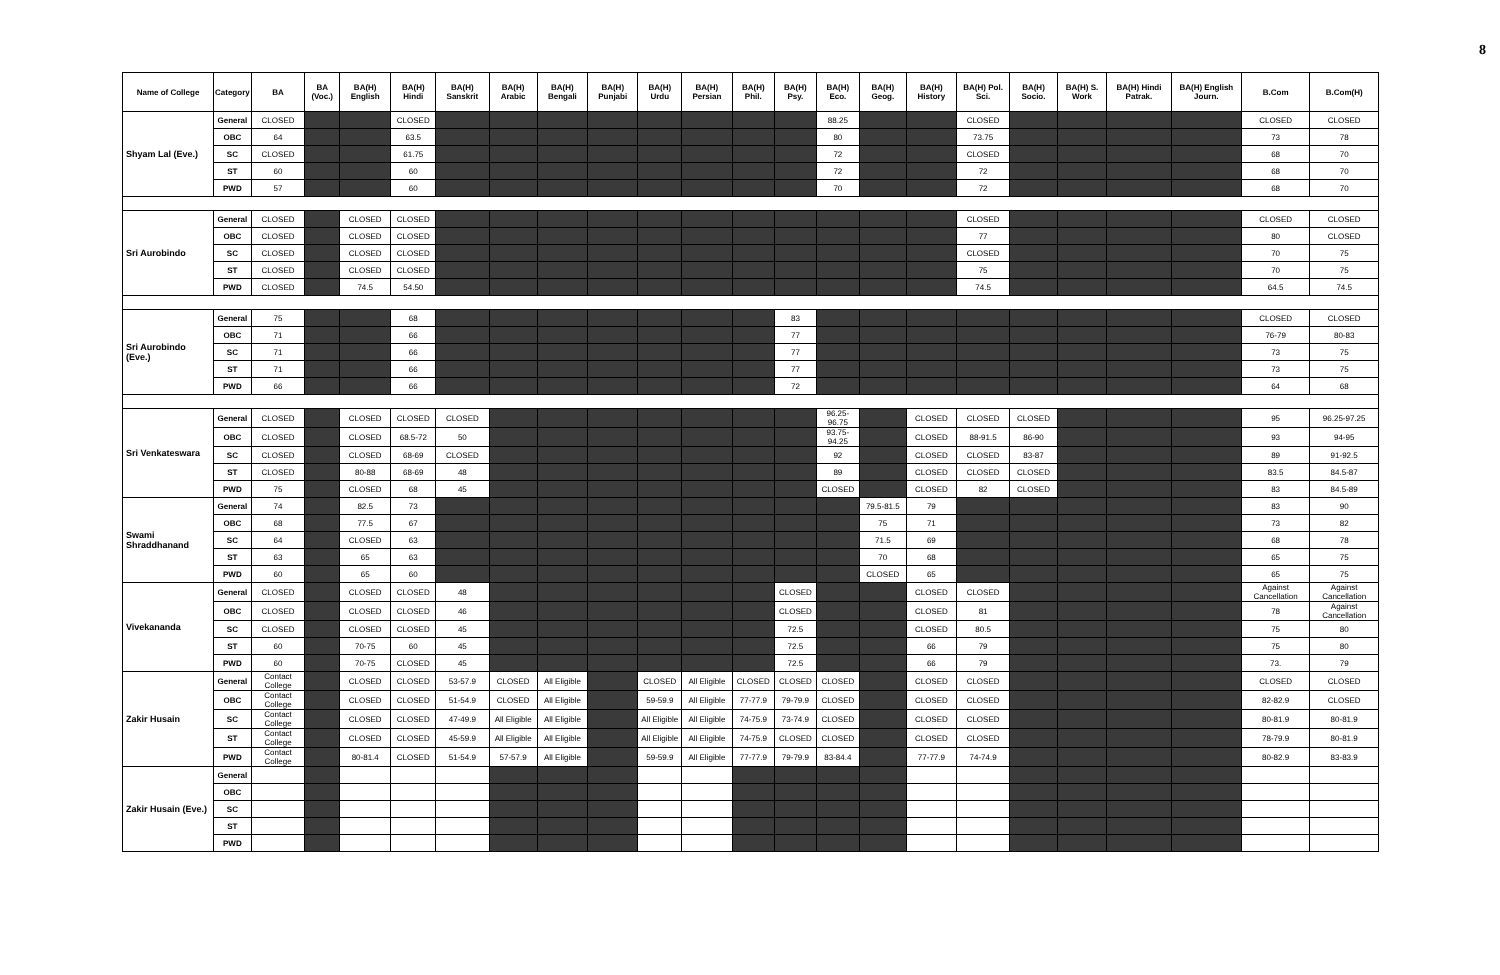8
| Name of College | Category | BA | BA (Voc.) | BA(H) English | BA(H) Hindi | BA(H) Sanskrit | BA(H) Arabic | BA(H) Bengali | BA(H) Punjabi | BA(H) Urdu | BA(H) Persian | BA(H) Phil. | BA(H) Psy. | BA(H) Eco. | BA(H) Geog. | BA(H) History | BA(H) Pol. Sci. | BA(H) Socio. | BA(H) S. Work | BA(H) Hindi Patrak. | BA(H) English Journ. | B.Com | B.Com(H) |
| --- | --- | --- | --- | --- | --- | --- | --- | --- | --- | --- | --- | --- | --- | --- | --- | --- | --- | --- | --- | --- | --- | --- | --- |
| Shyam Lal (Eve.) | General | CLOSED | | | CLOSED | | | | | | | | | 88.25 | | | CLOSED | | | | | CLOSED | CLOSED |
| | OBC | 64 | | | 63.5 | | | | | | | | | 80 | | | 73.75 | | | | | 73 | 78 |
| | SC | CLOSED | | | 61.75 | | | | | | | | | 72 | | | CLOSED | | | | | 68 | 70 |
| | ST | 60 | | | 60 | | | | | | | | | 72 | | | 72 | | | | | 68 | 70 |
| | PWD | 57 | | | 60 | | | | | | | | | 70 | | | 72 | | | | | 68 | 70 |
| Sri Aurobindo | General | CLOSED | | CLOSED | CLOSED | | | | | | | | | | | | CLOSED | | | | | CLOSED | CLOSED |
| | OBC | CLOSED | | CLOSED | CLOSED | | | | | | | | | | | | 77 | | | | | 80 | CLOSED |
| | SC | CLOSED | | CLOSED | CLOSED | | | | | | | | | | | | CLOSED | | | | | 70 | 75 |
| | ST | CLOSED | | CLOSED | CLOSED | | | | | | | | | | | | 75 | | | | | 70 | 75 |
| | PWD | CLOSED | | 74.5 | 54.50 | | | | | | | | | | | | 74.5 | | | | | 64.5 | 74.5 |
| Sri Aurobindo (Eve.) | General | 75 | | | 68 | | | | | | | | 83 | | | | | | | | | CLOSED | CLOSED |
| | OBC | 71 | | | 66 | | | | | | | | 77 | | | | | | | | | 76-79 | 80-83 |
| | SC | 71 | | | 66 | | | | | | | | 77 | | | | | | | | | 73 | 75 |
| | ST | 71 | | | 66 | | | | | | | | 77 | | | | | | | | | 73 | 75 |
| | PWD | 66 | | | 66 | | | | | | | | 72 | | | | | | | | | 64 | 68 |
| Sri Venkateswara | General | CLOSED | | CLOSED | CLOSED | CLOSED | | | | | | | | 96.25-96.75 | | CLOSED | CLOSED | CLOSED | | | | 95 | 96.25-97.25 |
| | OBC | CLOSED | | CLOSED | 68.5-72 | 50 | | | | | | | | 93.75-94.25 | | CLOSED | 88-91.5 | 86-90 | | | | 93 | 94-95 |
| | SC | CLOSED | | CLOSED | 68-69 | CLOSED | | | | | | | | 92 | | CLOSED | CLOSED | 83-87 | | | | 89 | 91-92.5 |
| | ST | CLOSED | | 80-88 | 68-69 | 48 | | | | | | | | 89 | | CLOSED | CLOSED | CLOSED | | | | 83.5 | 84.5-87 |
| | PWD | 75 | | CLOSED | 68 | 45 | | | | | | | | CLOSED | | CLOSED | 82 | CLOSED | | | | 83 | 84.5-89 |
| Swami Shraddhanand | General | 74 | | 82.5 | 73 | | | | | | | | | | 79.5-81.5 | 79 | | | | | | 83 | 90 |
| | OBC | 68 | | 77.5 | 67 | | | | | | | | | | 75 | 71 | | | | | | 73 | 82 |
| | SC | 64 | | CLOSED | 63 | | | | | | | | | | 71.5 | 69 | | | | | | 68 | 78 |
| | ST | 63 | | 65 | 63 | | | | | | | | | | 70 | 68 | | | | | | 65 | 75 |
| | PWD | 60 | | 65 | 60 | | | | | | | | | | CLOSED | 65 | | | | | | 65 | 75 |
| Vivekananda | General | CLOSED | | CLOSED | CLOSED | 48 | | | | | | | CLOSED | | | CLOSED | CLOSED | | | | | Against Cancellation | Against Cancellation |
| | OBC | CLOSED | | CLOSED | CLOSED | 46 | | | | | | | CLOSED | | | CLOSED | 81 | | | | | 78 | Against Cancellation |
| | SC | CLOSED | | CLOSED | CLOSED | 45 | | | | | | | 72.5 | | | CLOSED | 80.5 | | | | | 75 | 80 |
| | ST | 60 | | 70-75 | 60 | 45 | | | | | | | 72.5 | | | 66 | 79 | | | | | 75 | 80 |
| | PWD | 60 | | 70-75 | CLOSED | 45 | | | | | | | 72.5 | | | 66 | 79 | | | | | 73. | 79 |
| Zakir Husain | General | Contact College | | CLOSED | CLOSED | 53-57.9 | CLOSED | All Eligible | | CLOSED | All Eligible | CLOSED | CLOSED | CLOSED | | CLOSED | CLOSED | | | | | CLOSED | CLOSED |
| | OBC | Contact College | | CLOSED | CLOSED | 51-54.9 | CLOSED | All Eligible | | 59-59.9 | All Eligible | 77-77.9 | 79-79.9 | CLOSED | | CLOSED | CLOSED | | | | | 82-82.9 | CLOSED |
| | SC | Contact College | | CLOSED | CLOSED | 47-49.9 | All Eligible | All Eligible | | All Eligible | All Eligible | 74-75.9 | 73-74.9 | CLOSED | | CLOSED | CLOSED | | | | | 80-81.9 | 80-81.9 |
| | ST | Contact College | | CLOSED | CLOSED | 45-59.9 | All Eligible | All Eligible | | All Eligible | All Eligible | 74-75.9 | CLOSED | CLOSED | | CLOSED | CLOSED | | | | | 78-79.9 | 80-81.9 |
| | PWD | Contact College | | 80-81.4 | CLOSED | 51-54.9 | 57-57.9 | All Eligible | | 59-59.9 | All Eligible | 77-77.9 | 79-79.9 | 83-84.4 | | 77-77.9 | 74-74.9 | | | | | 80-82.9 | 83-83.9 |
| Zakir Husain (Eve.) | General | | | | | | | | | | | | | | | | | | | | | | |
| | OBC | | | | | | | | | | | | | | | | | | | | | | |
| | SC | | | | | | | | | | | | | | | | | | | | | | |
| | ST | | | | | | | | | | | | | | | | | | | | | | |
| | PWD | | | | | | | | | | | | | | | | | | | | | | |